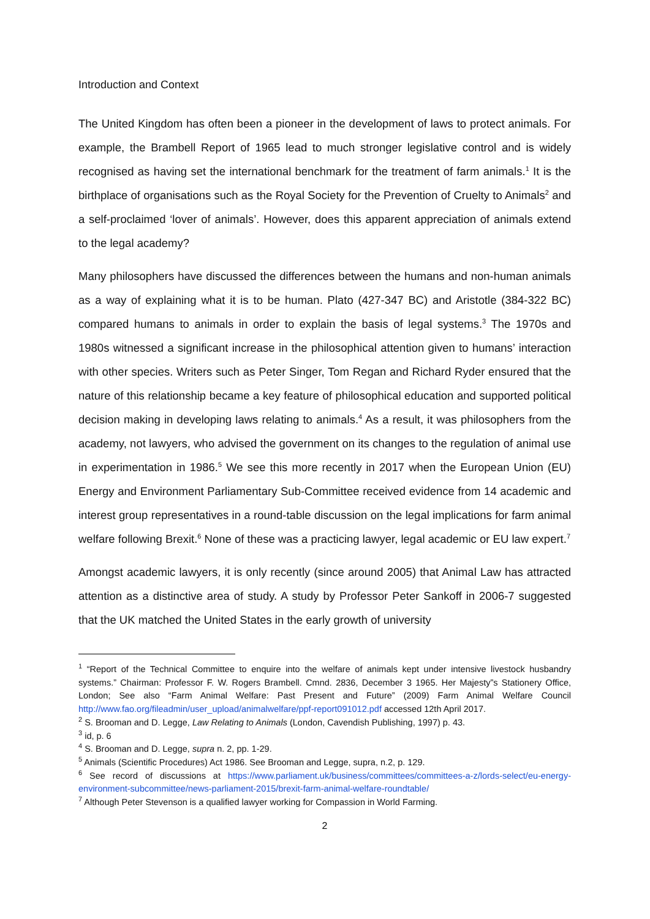Introduction and Context
The United Kingdom has often been a pioneer in the development of laws to protect animals. For example, the Brambell Report of 1965 lead to much stronger legislative control and is widely recognised as having set the international benchmark for the treatment of farm animals.<sup>1</sup> It is the birthplace of organisations such as the Royal Society for the Prevention of Cruelty to Animals<sup>2</sup> and a self-proclaimed ‘lover of animals’. However, does this apparent appreciation of animals extend to the legal academy?
Many philosophers have discussed the differences between the humans and non-human animals as a way of explaining what it is to be human. Plato (427-347 BC) and Aristotle (384-322 BC) compared humans to animals in order to explain the basis of legal systems.<sup>3</sup> The 1970s and 1980s witnessed a significant increase in the philosophical attention given to humans’ interaction with other species. Writers such as Peter Singer, Tom Regan and Richard Ryder ensured that the nature of this relationship became a key feature of philosophical education and supported political decision making in developing laws relating to animals.<sup>4</sup> As a result, it was philosophers from the academy, not lawyers, who advised the government on its changes to the regulation of animal use in experimentation in 1986.<sup>5</sup> We see this more recently in 2017 when the European Union (EU) Energy and Environment Parliamentary Sub-Committee received evidence from 14 academic and interest group representatives in a round-table discussion on the legal implications for farm animal welfare following Brexit.<sup>6</sup> None of these was a practicing lawyer, legal academic or EU law expert.<sup>7</sup>
Amongst academic lawyers, it is only recently (since around 2005) that Animal Law has attracted attention as a distinctive area of study. A study by Professor Peter Sankoff in 2006-7 suggested that the UK matched the United States in the early growth of university
<sup>1</sup> “Report of the Technical Committee to enquire into the welfare of animals kept under intensive livestock husbandry systems.” Chairman: Professor F. W. Rogers Brambell. Cmnd. 2836, December 3 1965. Her Majesty”s Stationery Office, London; See also “Farm Animal Welfare: Past Present and Future” (2009) Farm Animal Welfare Council http://www.fao.org/fileadmin/user_upload/animalwelfare/ppf-report091012.pdf accessed 12th April 2017.
<sup>2</sup> S. Brooman and D. Legge, Law Relating to Animals (London, Cavendish Publishing, 1997) p. 43.
<sup>3</sup> id, p. 6
<sup>4</sup> S. Brooman and D. Legge, supra n. 2, pp. 1-29.
<sup>5</sup> Animals (Scientific Procedures) Act 1986. See Brooman and Legge, supra, n.2, p. 129.
<sup>6</sup> See record of discussions at https://www.parliament.uk/business/committees/committees-a-z/lords-select/eu-energy-environment-subcommittee/news-parliament-2015/brexit-farm-animal-welfare-roundtable/
<sup>7</sup> Although Peter Stevenson is a qualified lawyer working for Compassion in World Farming.
2